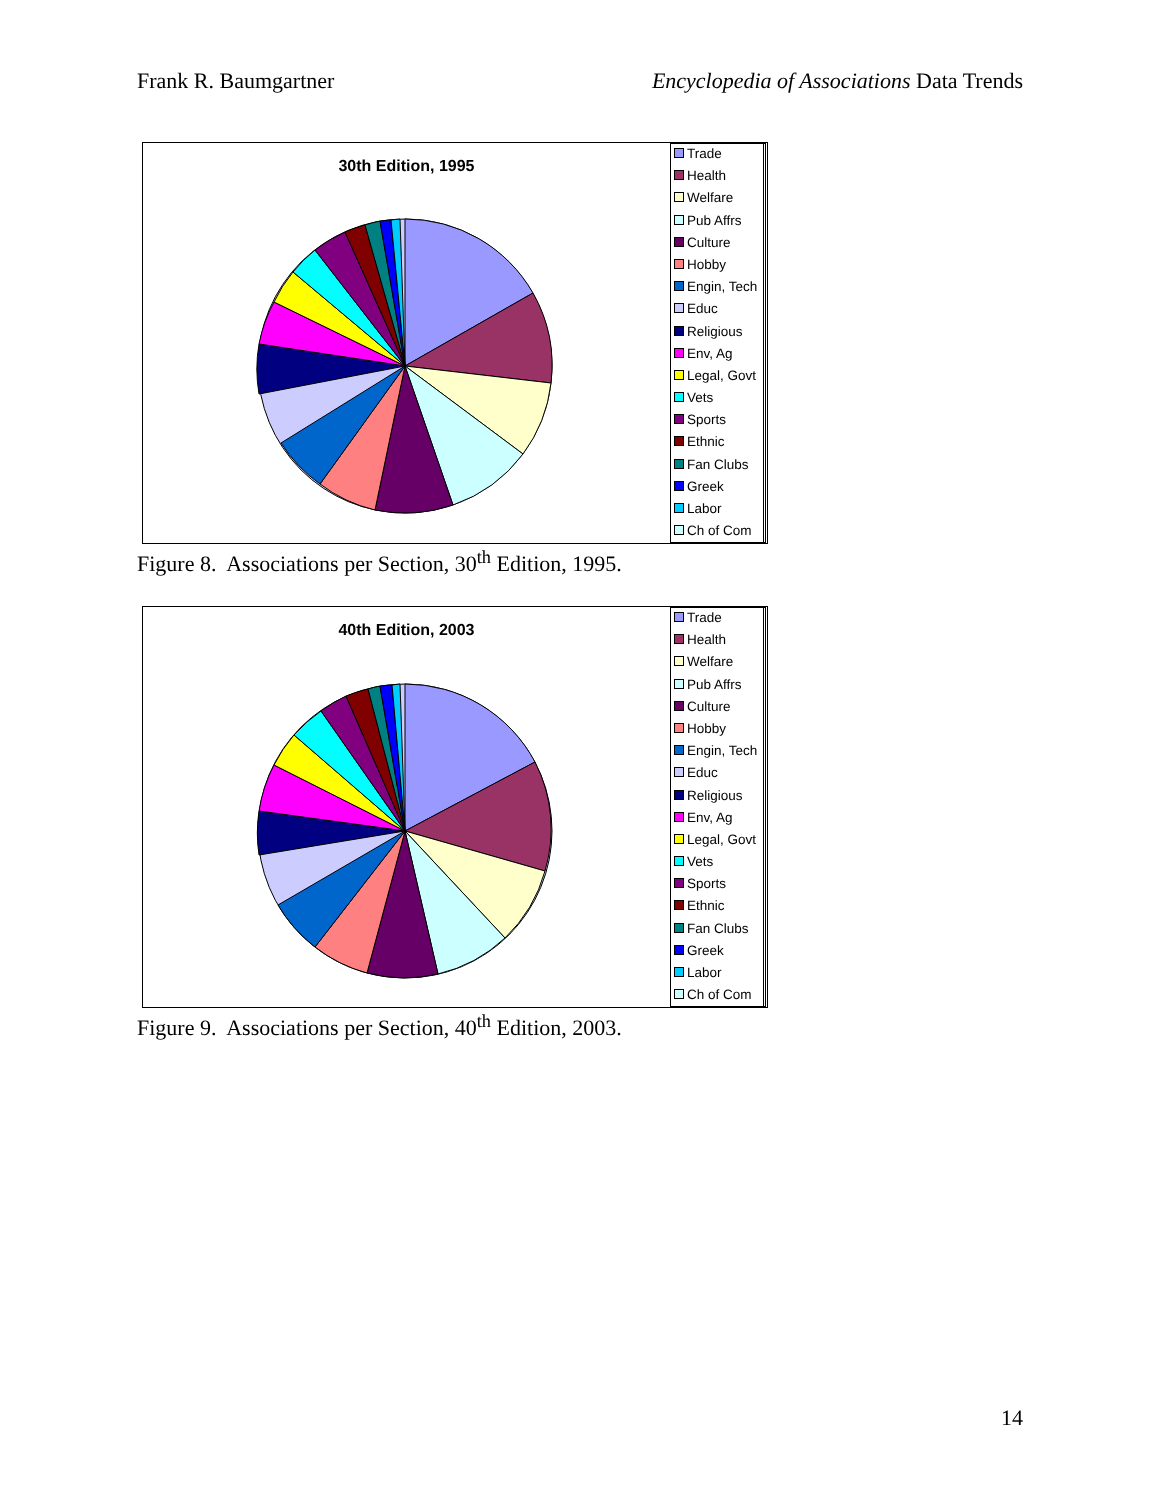Frank R. Baumgartner Encyclopedia of Associations Data Trends
30th Edition, 1995
Trade
Health
Welfare
Pub Affrs
Culture
Hobby
Engin, Tech
Educ
Religious
Env, Ag
Legal, Govt
Vets
Sports
Ethnic
Fan Clubs
Greek
Labor
Ch of Com
Figure 8. Associations per Section, 30<sup>th</sup> Edition, 1995.
40th Edition, 2003
Trade
Health
Welfare
Pub Affrs
Culture
Hobby
Engin, Tech
Educ
Religious
Env, Ag
Legal, Govt
Vets
Sports
Ethnic
Fan Clubs
Greek
Labor
Ch of Com
Figure 9. Associations per Section, 40<sup>th</sup> Edition, 2003.
14